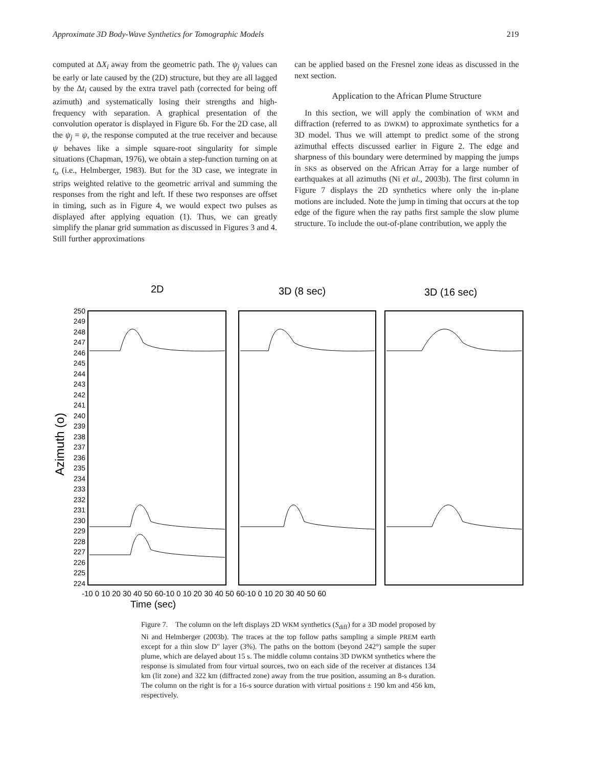Approximate 3D Body-Wave Synthetics for Tomographic Models 219
computed at ΔX<sub>i</sub> away from the geometric path. The ψ<sub>j</sub> values can be early or late caused by the (2D) structure, but they are all lagged by the Δt<sub>i</sub> caused by the extra travel path (corrected for being off azimuth) and systematically losing their strengths and high-frequency with separation. A graphical presentation of the convolution operator is displayed in Figure 6b. For the 2D case, all the ψ<sub>j</sub> = ψ, the response computed at the true receiver and because ψ behaves like a simple square-root singularity for simple situations (Chapman, 1976), we obtain a step-function turning on at t<sub>o</sub> (i.e., Helmberger, 1983). But for the 3D case, we integrate in strips weighted relative to the geometric arrival and summing the responses from the right and left. If these two responses are offset in timing, such as in Figure 4, we would expect two pulses as displayed after applying equation (1). Thus, we can greatly simplify the planar grid summation as discussed in Figures 3 and 4. Still further approximations
can be applied based on the Fresnel zone ideas as discussed in the next section.
Application to the African Plume Structure
In this section, we will apply the combination of WKM and diffraction (referred to as DWKM) to approximate synthetics for a 3D model. Thus we will attempt to predict some of the strong azimuthal effects discussed earlier in Figure 2. The edge and sharpness of this boundary were determined by mapping the jumps in SKS as observed on the African Array for a large number of earthquakes at all azimuths (Ni et al., 2003b). The first column in Figure 7 displays the 2D synthetics where only the in-plane motions are included. Note the jump in timing that occurs at the top edge of the figure when the ray paths first sample the slow plume structure. To include the out-of-plane contribution, we apply the
2D
3D (8 sec)
3D (16 sec)
250
249
248
247
246
245
244
243
242
241
240
239
238
237
236
235
234
233
232
231
230
229
228
227
226
225
224
Azimuth (o)
-10 0 10 20 30 40 50 60-10 0 10 20 30 40 50 60-10 0 10 20 30 40 50 60
Time (sec)
Figure 7. The column on the left displays 2D WKM synthetics (S<sub>diff</sub>) for a 3D model proposed by Ni and Helmberger (2003b). The traces at the top follow paths sampling a simple PREM earth except for a thin slow D″ layer (3%). The paths on the bottom (beyond 242°) sample the super plume, which are delayed about 15 s. The middle column contains 3D DWKM synthetics where the response is simulated from four virtual sources, two on each side of the receiver at distances 134 km (lit zone) and 322 km (diffracted zone) away from the true position, assuming an 8-s duration. The column on the right is for a 16-s source duration with virtual positions ± 190 km and 456 km, respectively.